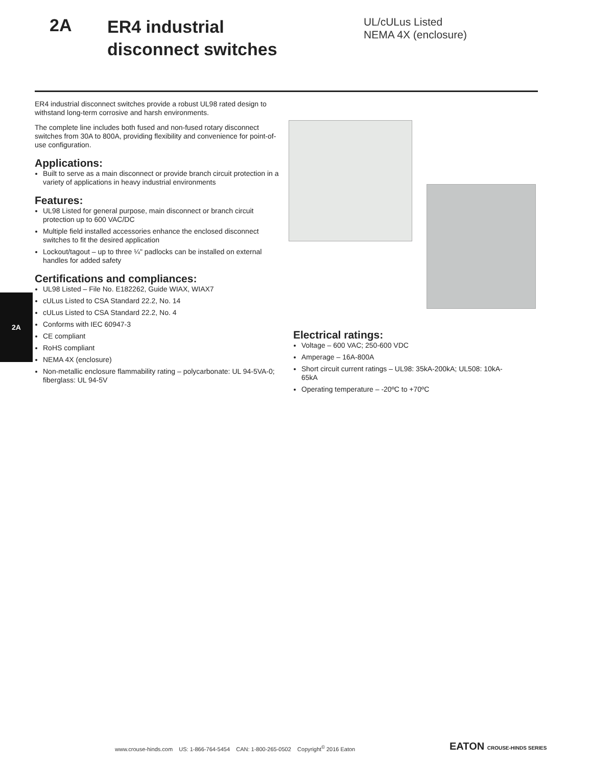2A
ER4 industrial
disconnect switches
UL/cULus Listed
NEMA 4X (enclosure)
2A
ER4 industrial disconnect switches provide a robust UL98 rated design to withstand long-term corrosive and harsh environments.
The complete line includes both fused and non-fused rotary disconnect switches from 30A to 800A, providing flexibility and convenience for point-of-use configuration.
Applications:
Built to serve as a main disconnect or provide branch circuit protection in a variety of applications in heavy industrial environments
Features:
UL98 Listed for general purpose, main disconnect or branch circuit protection up to 600 VAC/DC
Multiple field installed accessories enhance the enclosed disconnect switches to fit the desired application
Lockout/tagout – up to three ¼" padlocks can be installed on external handles for added safety
Certifications and compliances:
UL98 Listed – File No. E182262, Guide WIAX, WIAX7
cULus Listed to CSA Standard 22.2, No. 14
cULus Listed to CSA Standard 22.2, No. 4
Conforms with IEC 60947-3
CE compliant
RoHS compliant
NEMA 4X (enclosure)
Non-metallic enclosure flammability rating – polycarbonate: UL 94-5VA-0; fiberglass: UL 94-5V
Electrical ratings:
Voltage – 600 VAC; 250-600 VDC
Amperage – 16A-800A
Short circuit current ratings – UL98: 35kA-200kA; UL508: 10kA-65kA
Operating temperature – -20ºC to +70ºC
www.crouse-hinds.com US: 1-866-764-5454 CAN: 1-800-265-0502 Copyright<sup>©</sup> 2016 Eaton
EATON CROUSE-HINDS SERIES